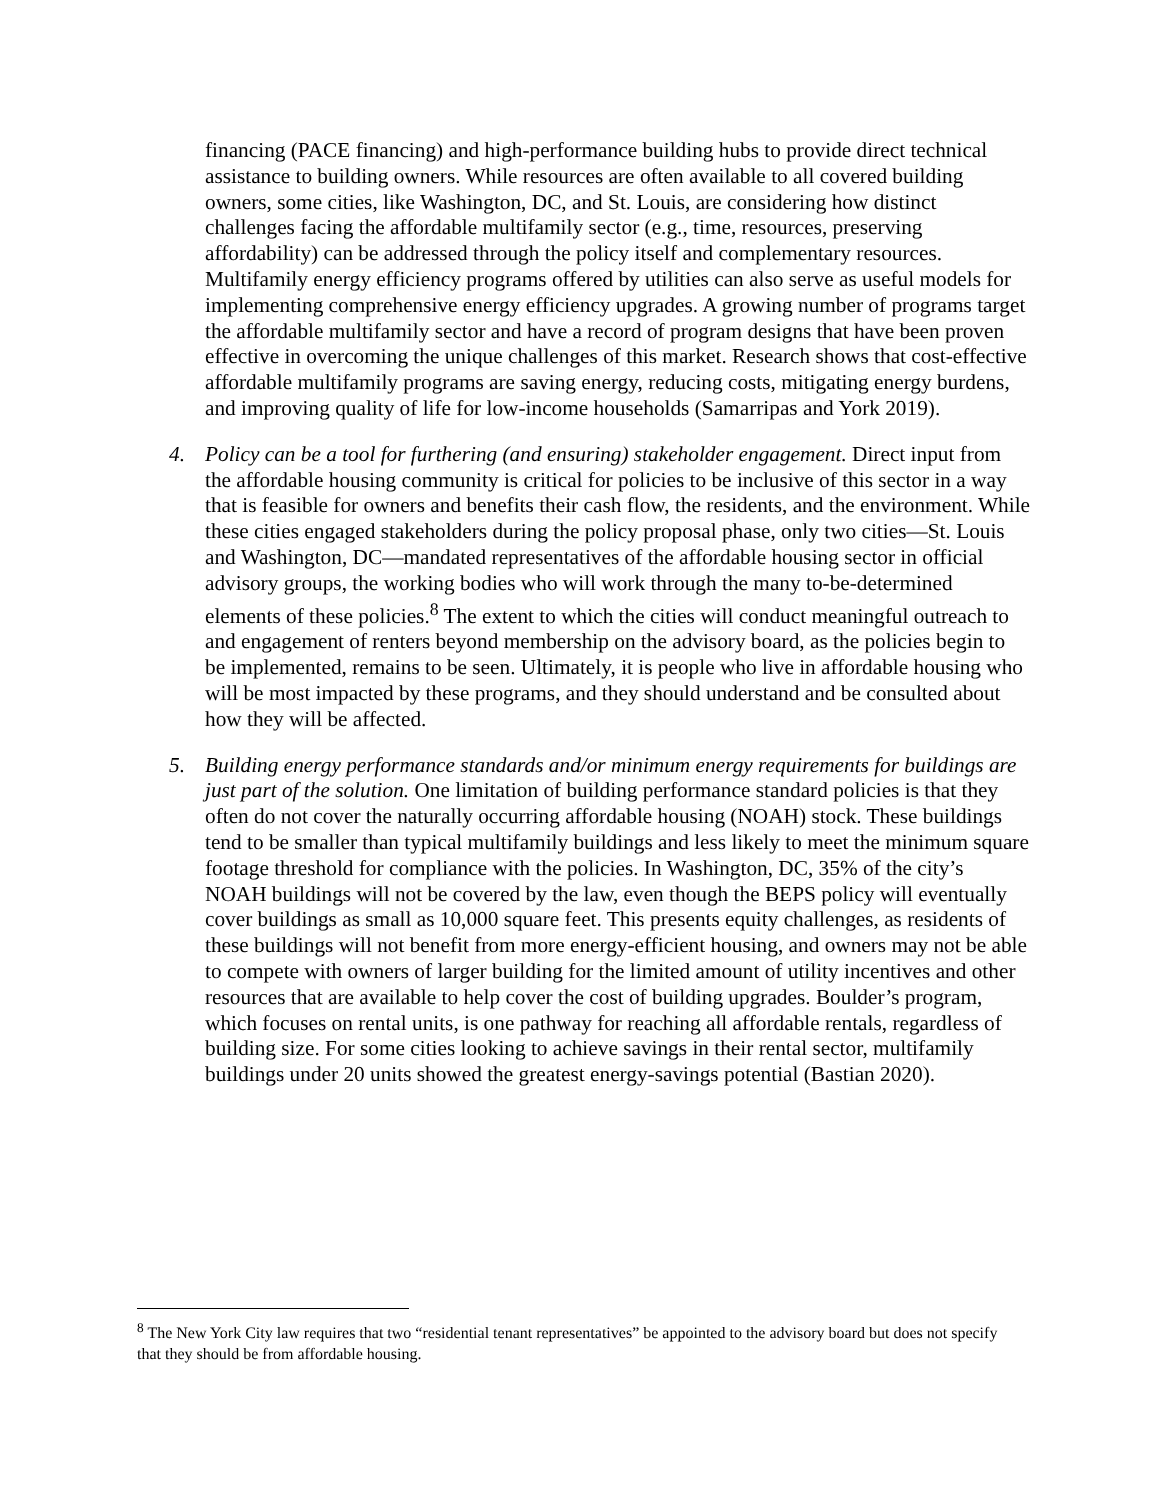financing (PACE financing) and high-performance building hubs to provide direct technical assistance to building owners. While resources are often available to all covered building owners, some cities, like Washington, DC, and St. Louis, are considering how distinct challenges facing the affordable multifamily sector (e.g., time, resources, preserving affordability) can be addressed through the policy itself and complementary resources. Multifamily energy efficiency programs offered by utilities can also serve as useful models for implementing comprehensive energy efficiency upgrades. A growing number of programs target the affordable multifamily sector and have a record of program designs that have been proven effective in overcoming the unique challenges of this market. Research shows that cost-effective affordable multifamily programs are saving energy, reducing costs, mitigating energy burdens, and improving quality of life for low-income households (Samarripas and York 2019).
4. Policy can be a tool for furthering (and ensuring) stakeholder engagement. Direct input from the affordable housing community is critical for policies to be inclusive of this sector in a way that is feasible for owners and benefits their cash flow, the residents, and the environment. While these cities engaged stakeholders during the policy proposal phase, only two cities—St. Louis and Washington, DC—mandated representatives of the affordable housing sector in official advisory groups, the working bodies who will work through the many to-be-determined elements of these policies.<sup>8</sup> The extent to which the cities will conduct meaningful outreach to and engagement of renters beyond membership on the advisory board, as the policies begin to be implemented, remains to be seen. Ultimately, it is people who live in affordable housing who will be most impacted by these programs, and they should understand and be consulted about how they will be affected.
5. Building energy performance standards and/or minimum energy requirements for buildings are just part of the solution. One limitation of building performance standard policies is that they often do not cover the naturally occurring affordable housing (NOAH) stock. These buildings tend to be smaller than typical multifamily buildings and less likely to meet the minimum square footage threshold for compliance with the policies. In Washington, DC, 35% of the city’s NOAH buildings will not be covered by the law, even though the BEPS policy will eventually cover buildings as small as 10,000 square feet. This presents equity challenges, as residents of these buildings will not benefit from more energy-efficient housing, and owners may not be able to compete with owners of larger building for the limited amount of utility incentives and other resources that are available to help cover the cost of building upgrades. Boulder’s program, which focuses on rental units, is one pathway for reaching all affordable rentals, regardless of building size. For some cities looking to achieve savings in their rental sector, multifamily buildings under 20 units showed the greatest energy-savings potential (Bastian 2020).
<sup>8</sup> The New York City law requires that two “residential tenant representatives” be appointed to the advisory board but does not specify that they should be from affordable housing.